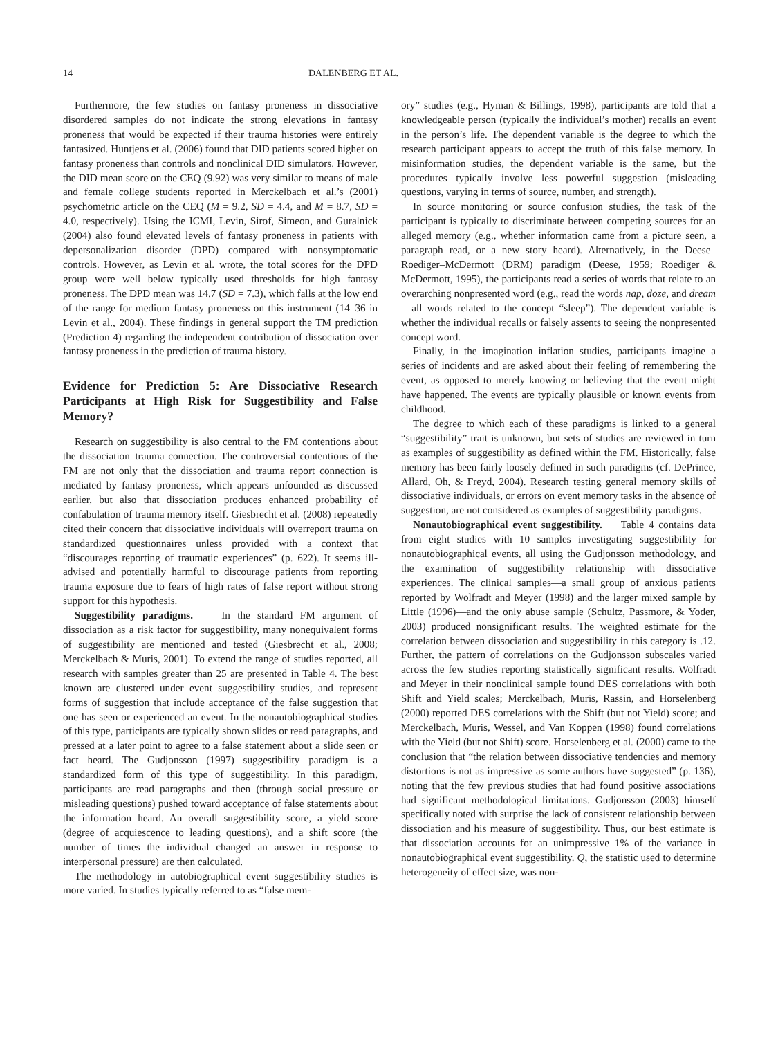14 DALENBERG ET AL.
Furthermore, the few studies on fantasy proneness in dissociative disordered samples do not indicate the strong elevations in fantasy proneness that would be expected if their trauma histories were entirely fantasized. Huntjens et al. (2006) found that DID patients scored higher on fantasy proneness than controls and nonclinical DID simulators. However, the DID mean score on the CEQ (9.92) was very similar to means of male and female college students reported in Merckelbach et al.’s (2001) psychometric article on the CEQ (M = 9.2, SD = 4.4, and M = 8.7, SD = 4.0, respectively). Using the ICMI, Levin, Sirof, Simeon, and Guralnick (2004) also found elevated levels of fantasy proneness in patients with depersonalization disorder (DPD) compared with nonsymptomatic controls. However, as Levin et al. wrote, the total scores for the DPD group were well below typically used thresholds for high fantasy proneness. The DPD mean was 14.7 (SD = 7.3), which falls at the low end of the range for medium fantasy proneness on this instrument (14–36 in Levin et al., 2004). These findings in general support the TM prediction (Prediction 4) regarding the independent contribution of dissociation over fantasy proneness in the prediction of trauma history.
Evidence for Prediction 5: Are Dissociative Research Participants at High Risk for Suggestibility and False Memory?
Research on suggestibility is also central to the FM contentions about the dissociation–trauma connection. The controversial contentions of the FM are not only that the dissociation and trauma report connection is mediated by fantasy proneness, which appears unfounded as discussed earlier, but also that dissociation produces enhanced probability of confabulation of trauma memory itself. Giesbrecht et al. (2008) repeatedly cited their concern that dissociative individuals will overreport trauma on standardized questionnaires unless provided with a context that “discourages reporting of traumatic experiences” (p. 622). It seems ill-advised and potentially harmful to discourage patients from reporting trauma exposure due to fears of high rates of false report without strong support for this hypothesis.
Suggestibility paradigms. In the standard FM argument of dissociation as a risk factor for suggestibility, many nonequivalent forms of suggestibility are mentioned and tested (Giesbrecht et al., 2008; Merckelbach & Muris, 2001). To extend the range of studies reported, all research with samples greater than 25 are presented in Table 4. The best known are clustered under event suggestibility studies, and represent forms of suggestion that include acceptance of the false suggestion that one has seen or experienced an event. In the nonautobiographical studies of this type, participants are typically shown slides or read paragraphs, and pressed at a later point to agree to a false statement about a slide seen or fact heard. The Gudjonsson (1997) suggestibility paradigm is a standardized form of this type of suggestibility. In this paradigm, participants are read paragraphs and then (through social pressure or misleading questions) pushed toward acceptance of false statements about the information heard. An overall suggestibility score, a yield score (degree of acquiescence to leading questions), and a shift score (the number of times the individual changed an answer in response to interpersonal pressure) are then calculated.
The methodology in autobiographical event suggestibility studies is more varied. In studies typically referred to as “false mem-
ory” studies (e.g., Hyman & Billings, 1998), participants are told that a knowledgeable person (typically the individual’s mother) recalls an event in the person’s life. The dependent variable is the degree to which the research participant appears to accept the truth of this false memory. In misinformation studies, the dependent variable is the same, but the procedures typically involve less powerful suggestion (misleading questions, varying in terms of source, number, and strength).
In source monitoring or source confusion studies, the task of the participant is typically to discriminate between competing sources for an alleged memory (e.g., whether information came from a picture seen, a paragraph read, or a new story heard). Alternatively, in the Deese–Roediger–McDermott (DRM) paradigm (Deese, 1959; Roediger & McDermott, 1995), the participants read a series of words that relate to an overarching nonpresented word (e.g., read the words nap, doze, and dream—all words related to the concept “sleep”). The dependent variable is whether the individual recalls or falsely assents to seeing the nonpresented concept word.
Finally, in the imagination inflation studies, participants imagine a series of incidents and are asked about their feeling of remembering the event, as opposed to merely knowing or believing that the event might have happened. The events are typically plausible or known events from childhood.
The degree to which each of these paradigms is linked to a general “suggestibility” trait is unknown, but sets of studies are reviewed in turn as examples of suggestibility as defined within the FM. Historically, false memory has been fairly loosely defined in such paradigms (cf. DePrince, Allard, Oh, & Freyd, 2004). Research testing general memory skills of dissociative individuals, or errors on event memory tasks in the absence of suggestion, are not considered as examples of suggestibility paradigms.
Nonautobiographical event suggestibility. Table 4 contains data from eight studies with 10 samples investigating suggestibility for nonautobiographical events, all using the Gudjonsson methodology, and the examination of suggestibility relationship with dissociative experiences. The clinical samples—a small group of anxious patients reported by Wolfradt and Meyer (1998) and the larger mixed sample by Little (1996)—and the only abuse sample (Schultz, Passmore, & Yoder, 2003) produced nonsignificant results. The weighted estimate for the correlation between dissociation and suggestibility in this category is .12. Further, the pattern of correlations on the Gudjonsson subscales varied across the few studies reporting statistically significant results. Wolfradt and Meyer in their nonclinical sample found DES correlations with both Shift and Yield scales; Merckelbach, Muris, Rassin, and Horselenberg (2000) reported DES correlations with the Shift (but not Yield) score; and Merckelbach, Muris, Wessel, and Van Koppen (1998) found correlations with the Yield (but not Shift) score. Horselenberg et al. (2000) came to the conclusion that “the relation between dissociative tendencies and memory distortions is not as impressive as some authors have suggested” (p. 136), noting that the few previous studies that had found positive associations had significant methodological limitations. Gudjonsson (2003) himself specifically noted with surprise the lack of consistent relationship between dissociation and his measure of suggestibility. Thus, our best estimate is that dissociation accounts for an unimpressive 1% of the variance in nonautobiographical event suggestibility. Q, the statistic used to determine heterogeneity of effect size, was non-